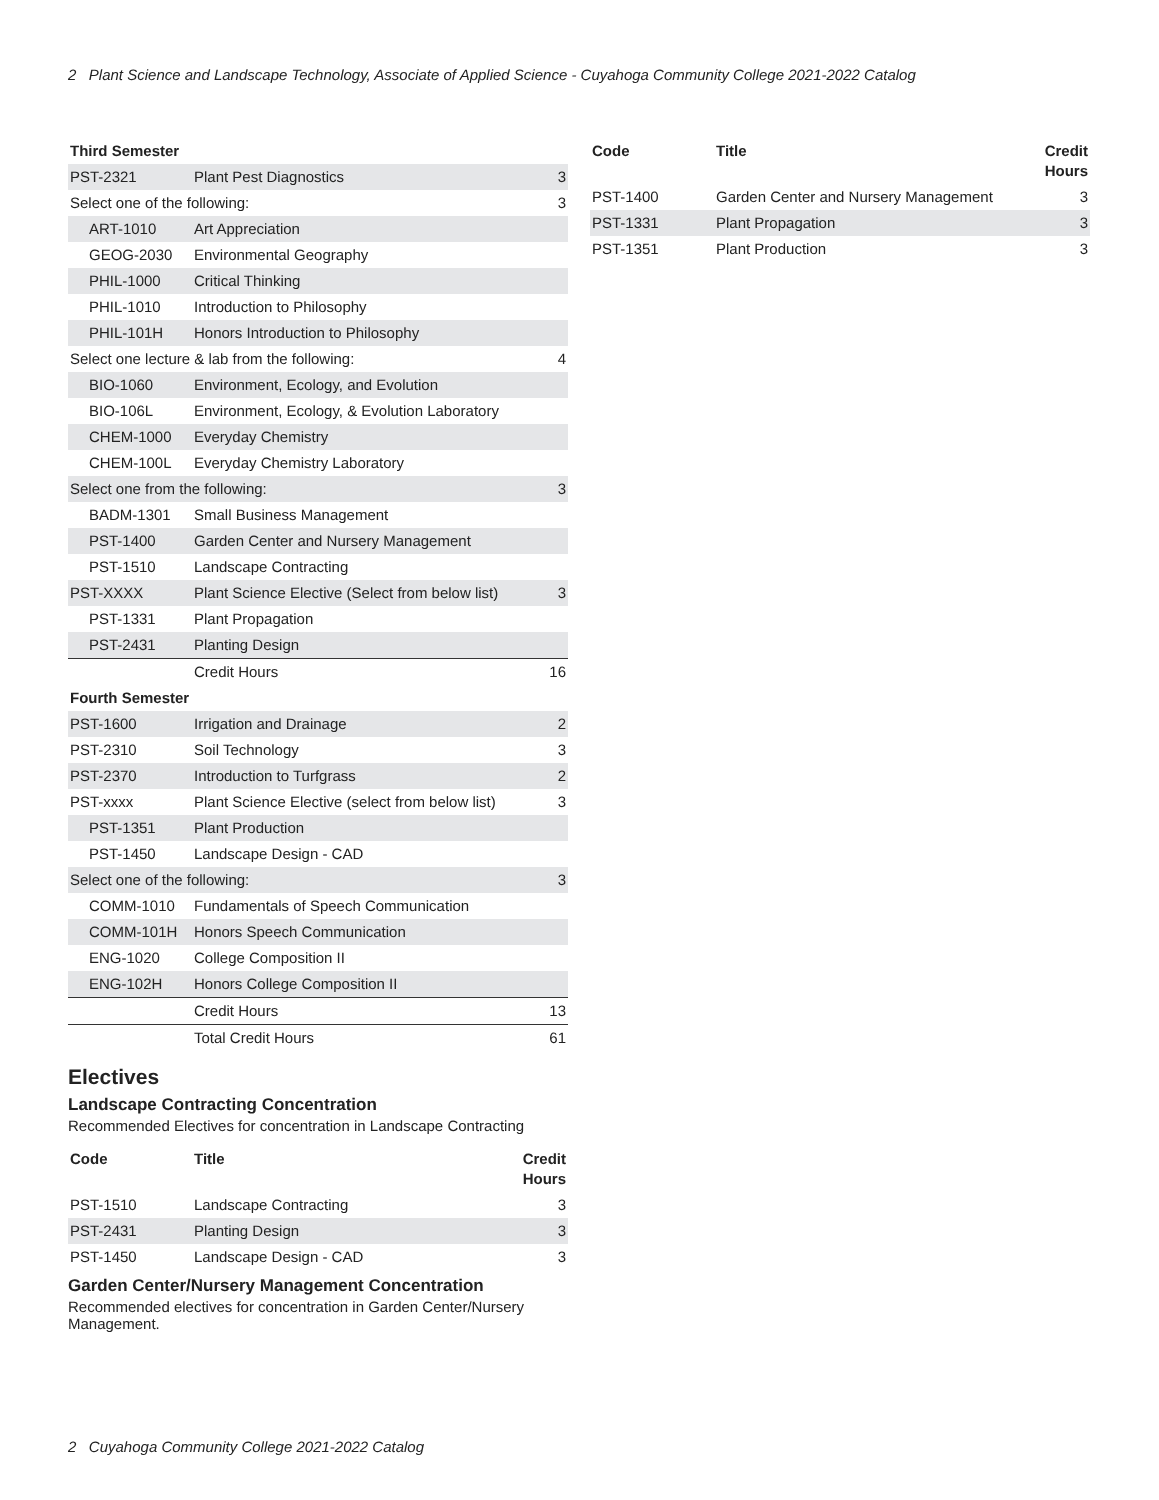2 Plant Science and Landscape Technology, Associate of Applied Science - Cuyahoga Community College 2021-2022 Catalog
| Third Semester | | |
| --- | --- | --- |
| PST-2321 | Plant Pest Diagnostics | 3 |
| Select one of the following: | | 3 |
| ART-1010 | Art Appreciation | |
| GEOG-2030 | Environmental Geography | |
| PHIL-1000 | Critical Thinking | |
| PHIL-1010 | Introduction to Philosophy | |
| PHIL-101H | Honors Introduction to Philosophy | |
| Select one lecture & lab from the following: | | 4 |
| BIO-1060 | Environment, Ecology, and Evolution | |
| BIO-106L | Environment, Ecology, & Evolution Laboratory | |
| CHEM-1000 | Everyday Chemistry | |
| CHEM-100L | Everyday Chemistry Laboratory | |
| Select one from the following: | | 3 |
| BADM-1301 | Small Business Management | |
| PST-1400 | Garden Center and Nursery Management | |
| PST-1510 | Landscape Contracting | |
| PST-XXXX | Plant Science Elective (Select from below list) | 3 |
| PST-1331 | Plant Propagation | |
| PST-2431 | Planting Design | |
| | Credit Hours | 16 |
| Fourth Semester | | |
| PST-1600 | Irrigation and Drainage | 2 |
| PST-2310 | Soil Technology | 3 |
| PST-2370 | Introduction to Turfgrass | 2 |
| PST-xxxx | Plant Science Elective (select from below list) | 3 |
| PST-1351 | Plant Production | |
| PST-1450 | Landscape Design - CAD | |
| Select one of the following: | | 3 |
| COMM-1010 | Fundamentals of Speech Communication | |
| COMM-101H | Honors Speech Communication | |
| ENG-1020 | College Composition II | |
| ENG-102H | Honors College Composition II | |
| | Credit Hours | 13 |
| | Total Credit Hours | 61 |
Electives
Landscape Contracting Concentration
Recommended Electives for concentration in Landscape Contracting
| Code | Title | Credit Hours |
| --- | --- | --- |
| PST-1510 | Landscape Contracting | 3 |
| PST-2431 | Planting Design | 3 |
| PST-1450 | Landscape Design - CAD | 3 |
Garden Center/Nursery Management Concentration
Recommended electives for concentration in Garden Center/Nursery Management.
| Code | Title | Credit Hours |
| --- | --- | --- |
| PST-1400 | Garden Center and Nursery Management | 3 |
| PST-1331 | Plant Propagation | 3 |
| PST-1351 | Plant Production | 3 |
2 Cuyahoga Community College 2021-2022 Catalog